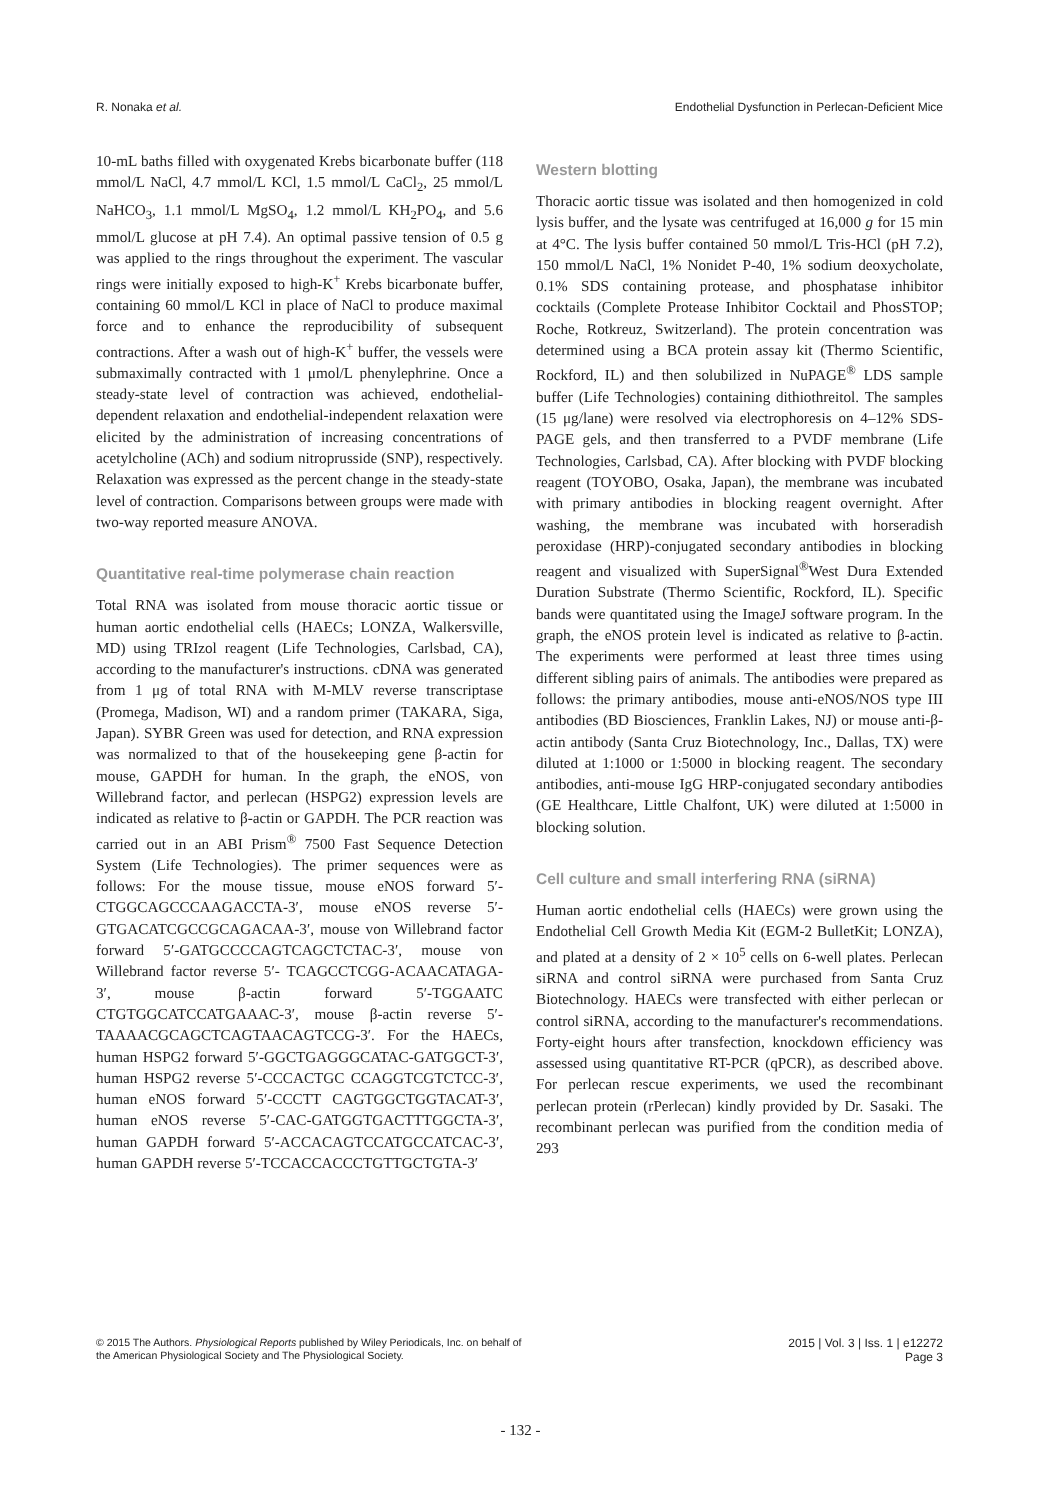R. Nonaka et al. Endothelial Dysfunction in Perlecan-Deficient Mice
10-mL baths filled with oxygenated Krebs bicarbonate buffer (118 mmol/L NaCl, 4.7 mmol/L KCl, 1.5 mmol/L CaCl<sub>2</sub>, 25 mmol/L NaHCO<sub>3</sub>, 1.1 mmol/L MgSO<sub>4</sub>, 1.2 mmol/L KH<sub>2</sub>PO<sub>4</sub>, and 5.6 mmol/L glucose at pH 7.4). An optimal passive tension of 0.5 g was applied to the rings throughout the experiment. The vascular rings were initially exposed to high-K<sup>+</sup> Krebs bicarbonate buffer, containing 60 mmol/L KCl in place of NaCl to produce maximal force and to enhance the reproducibility of subsequent contractions. After a wash out of high-K<sup>+</sup> buffer, the vessels were submaximally contracted with 1 μmol/L phenylephrine. Once a steady-state level of contraction was achieved, endothelial-dependent relaxation and endothelial-independent relaxation were elicited by the administration of increasing concentrations of acetylcholine (ACh) and sodium nitroprusside (SNP), respectively. Relaxation was expressed as the percent change in the steady-state level of contraction. Comparisons between groups were made with two-way reported measure ANOVA.
Quantitative real-time polymerase chain reaction
Total RNA was isolated from mouse thoracic aortic tissue or human aortic endothelial cells (HAECs; LONZA, Walkersville, MD) using TRIzol reagent (Life Technologies, Carlsbad, CA), according to the manufacturer's instructions. cDNA was generated from 1 μg of total RNA with M-MLV reverse transcriptase (Promega, Madison, WI) and a random primer (TAKARA, Siga, Japan). SYBR Green was used for detection, and RNA expression was normalized to that of the housekeeping gene β-actin for mouse, GAPDH for human. In the graph, the eNOS, von Willebrand factor, and perlecan (HSPG2) expression levels are indicated as relative to β-actin or GAPDH. The PCR reaction was carried out in an ABI Prism<sup>®</sup> 7500 Fast Sequence Detection System (Life Technologies). The primer sequences were as follows: For the mouse tissue, mouse eNOS forward 5′-CTGGCAGCCCAAGACCTA-3′, mouse eNOS reverse 5′-GTGACATCGCCGCAGACAA-3′, mouse von Willebrand factor forward 5′-GATGCCCCAGTCAGCTCTAC-3′, mouse von Willebrand factor reverse 5′- TCAGCCTCGG-ACAACATAGA-3′, mouse β-actin forward 5′-TGGAATC CTGTGGCATCCATGAAAC-3′, mouse β-actin reverse 5′-TAAAACGCAGCTCAGTAACAGTCCG-3′. For the HAECs, human HSPG2 forward 5′-GGCTGAGGGCATAC-GATGGCT-3′, human HSPG2 reverse 5′-CCCACTGC CCAGGTCGTCTCC-3′, human eNOS forward 5′-CCCTT CAGTGGCTGGTACAT-3′, human eNOS reverse 5′-CAC-GATGGTGACTTTGGCTA-3′, human GAPDH forward 5′-ACCACAGTCCATGCCATCAC-3′, human GAPDH reverse 5′-TCCACCACCCTGTTGCTGTA-3′
Western blotting
Thoracic aortic tissue was isolated and then homogenized in cold lysis buffer, and the lysate was centrifuged at 16,000 g for 15 min at 4°C. The lysis buffer contained 50 mmol/L Tris-HCl (pH 7.2), 150 mmol/L NaCl, 1% Nonidet P-40, 1% sodium deoxycholate, 0.1% SDS containing protease, and phosphatase inhibitor cocktails (Complete Protease Inhibitor Cocktail and PhosSTOP; Roche, Rotkreuz, Switzerland). The protein concentration was determined using a BCA protein assay kit (Thermo Scientific, Rockford, IL) and then solubilized in NuPAGE<sup>®</sup> LDS sample buffer (Life Technologies) containing dithiothreitol. The samples (15 μg/lane) were resolved via electrophoresis on 4–12% SDS-PAGE gels, and then transferred to a PVDF membrane (Life Technologies, Carlsbad, CA). After blocking with PVDF blocking reagent (TOYOBO, Osaka, Japan), the membrane was incubated with primary antibodies in blocking reagent overnight. After washing, the membrane was incubated with horseradish peroxidase (HRP)-conjugated secondary antibodies in blocking reagent and visualized with SuperSignal<sup>®</sup>West Dura Extended Duration Substrate (Thermo Scientific, Rockford, IL). Specific bands were quantitated using the ImageJ software program. In the graph, the eNOS protein level is indicated as relative to β-actin. The experiments were performed at least three times using different sibling pairs of animals. The antibodies were prepared as follows: the primary antibodies, mouse anti-eNOS/NOS type III antibodies (BD Biosciences, Franklin Lakes, NJ) or mouse anti-β-actin antibody (Santa Cruz Biotechnology, Inc., Dallas, TX) were diluted at 1:1000 or 1:5000 in blocking reagent. The secondary antibodies, anti-mouse IgG HRP-conjugated secondary antibodies (GE Healthcare, Little Chalfont, UK) were diluted at 1:5000 in blocking solution.
Cell culture and small interfering RNA (siRNA)
Human aortic endothelial cells (HAECs) were grown using the Endothelial Cell Growth Media Kit (EGM-2 BulletKit; LONZA), and plated at a density of 2 × 10<sup>5</sup> cells on 6-well plates. Perlecan siRNA and control siRNA were purchased from Santa Cruz Biotechnology. HAECs were transfected with either perlecan or control siRNA, according to the manufacturer's recommendations. Forty-eight hours after transfection, knockdown efficiency was assessed using quantitative RT-PCR (qPCR), as described above. For perlecan rescue experiments, we used the recombinant perlecan protein (rPerlecan) kindly provided by Dr. Sasaki. The recombinant perlecan was purified from the condition media of 293
© 2015 The Authors. Physiological Reports published by Wiley Periodicals, Inc. on behalf of
the American Physiological Society and The Physiological Society.
2015 | Vol. 3 | Iss. 1 | e12272
Page 3
- 132 -